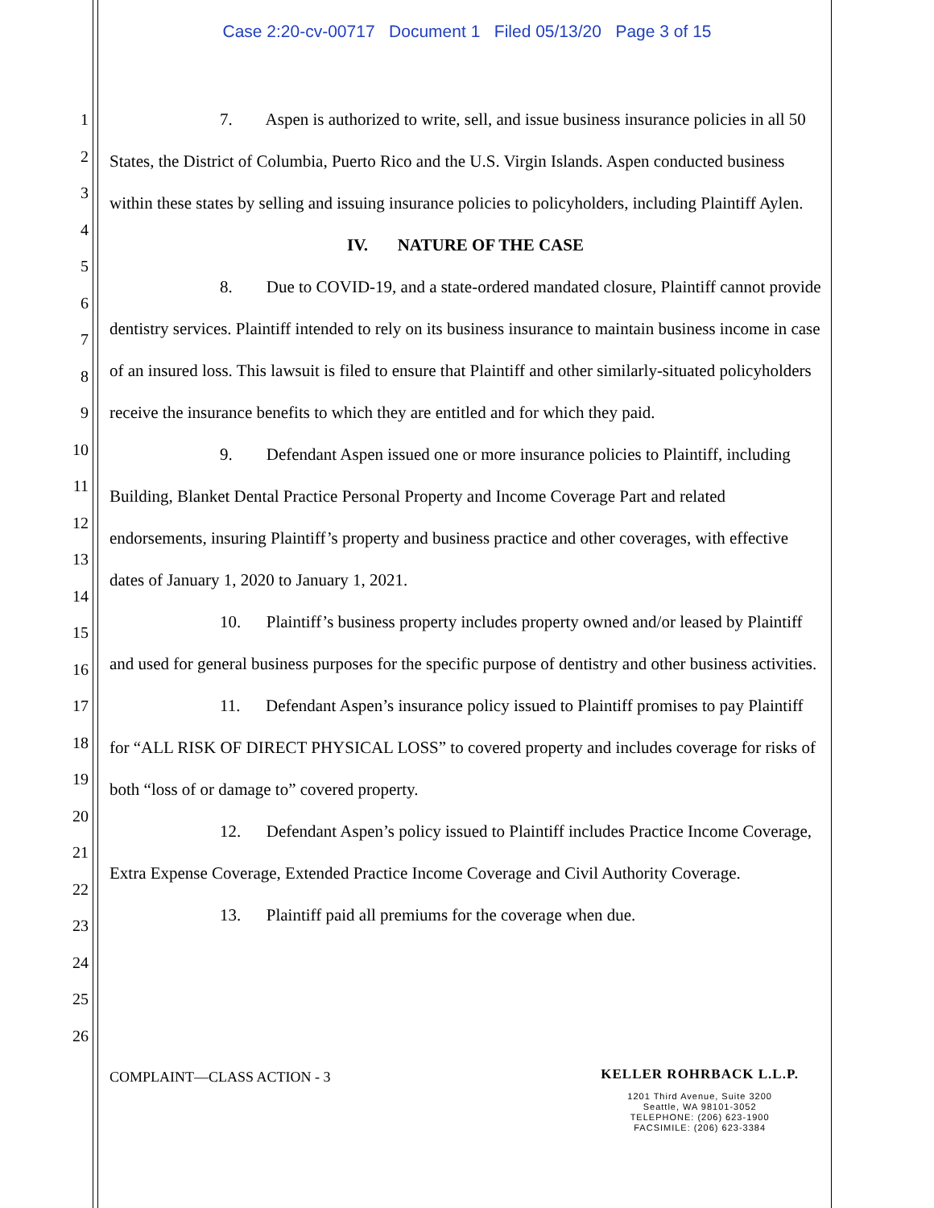Case 2:20-cv-00717 Document 1 Filed 05/13/20 Page 3 of 15
1
2
3
4
5
6
7
8
9
10
11
12
13
14
15
16
17
18
19
20
21
22
23
24
25
26
7. Aspen is authorized to write, sell, and issue business insurance policies in all 50 States, the District of Columbia, Puerto Rico and the U.S. Virgin Islands. Aspen conducted business within these states by selling and issuing insurance policies to policyholders, including Plaintiff Aylen.
IV. NATURE OF THE CASE
8. Due to COVID-19, and a state-ordered mandated closure, Plaintiff cannot provide dentistry services. Plaintiff intended to rely on its business insurance to maintain business income in case of an insured loss. This lawsuit is filed to ensure that Plaintiff and other similarly-situated policyholders receive the insurance benefits to which they are entitled and for which they paid.
9. Defendant Aspen issued one or more insurance policies to Plaintiff, including Building, Blanket Dental Practice Personal Property and Income Coverage Part and related endorsements, insuring Plaintiff’s property and business practice and other coverages, with effective dates of January 1, 2020 to January 1, 2021.
10. Plaintiff’s business property includes property owned and/or leased by Plaintiff and used for general business purposes for the specific purpose of dentistry and other business activities.
11. Defendant Aspen’s insurance policy issued to Plaintiff promises to pay Plaintiff for “ALL RISK OF DIRECT PHYSICAL LOSS” to covered property and includes coverage for risks of both “loss of or damage to” covered property.
12. Defendant Aspen’s policy issued to Plaintiff includes Practice Income Coverage, Extra Expense Coverage, Extended Practice Income Coverage and Civil Authority Coverage.
13. Plaintiff paid all premiums for the coverage when due.
COMPLAINT—CLASS ACTION - 3
KELLER ROHRBACK L.L.P.
1201 Third Avenue, Suite 3200
Seattle, WA 98101-3052
TELEPHONE: (206) 623-1900
FACSIMILE: (206) 623-3384